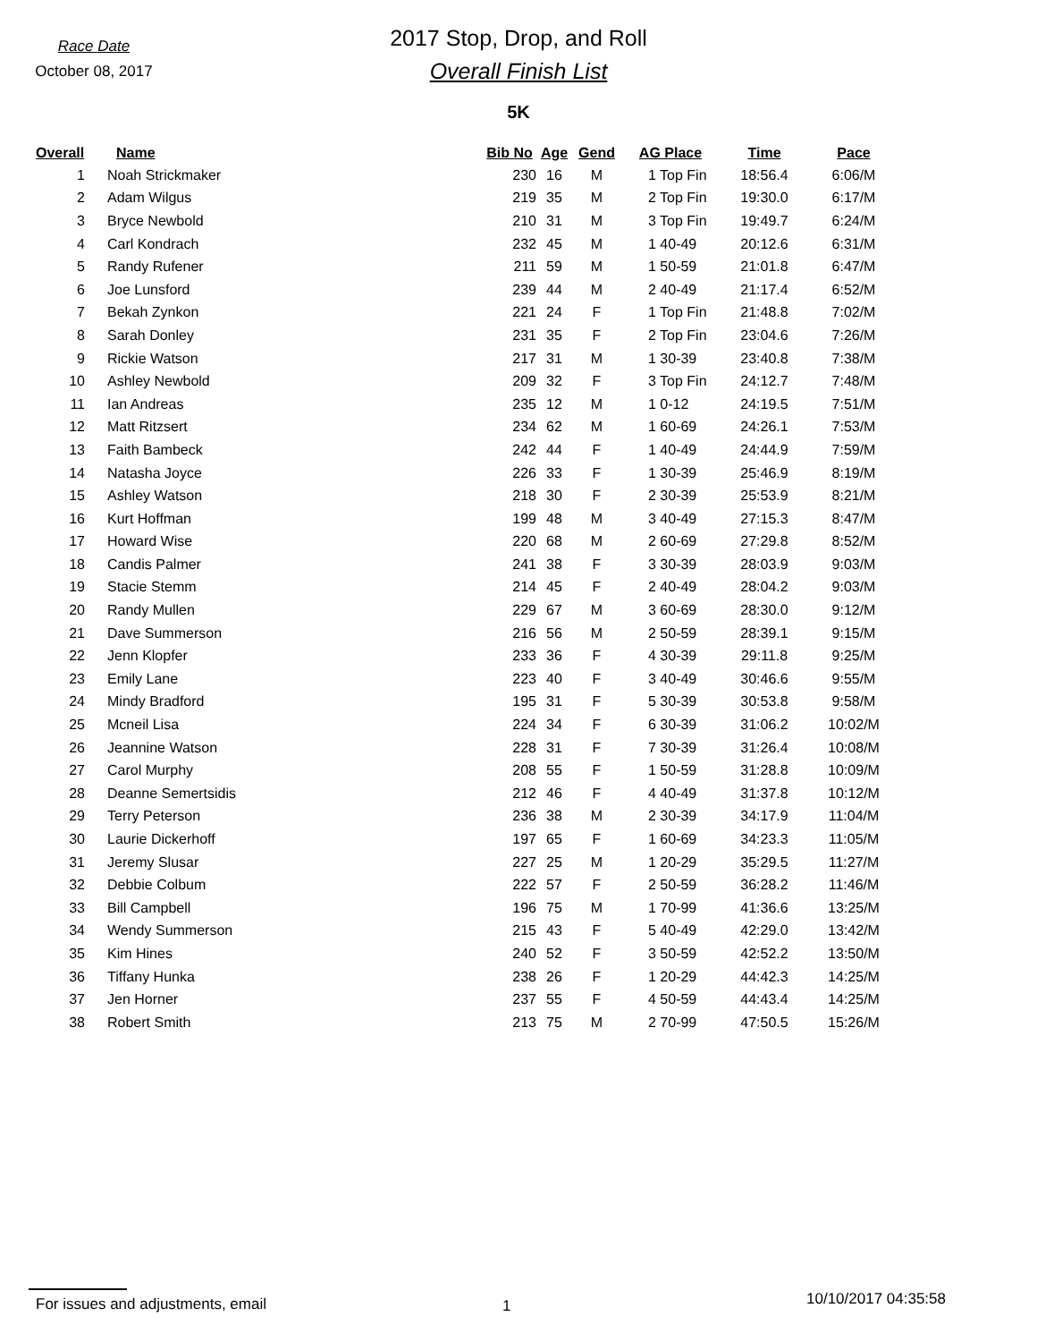Race Date
October 08, 2017
2017 Stop, Drop, and Roll
Overall Finish List
5K
| Overall | Name | Bib No | Age | Gend | AG Place | Time | Pace |
| --- | --- | --- | --- | --- | --- | --- | --- |
| 1 | Noah Strickmaker | 230 | 16 | M | 1 Top Fin | 18:56.4 | 6:06/M |
| 2 | Adam Wilgus | 219 | 35 | M | 2 Top Fin | 19:30.0 | 6:17/M |
| 3 | Bryce Newbold | 210 | 31 | M | 3 Top Fin | 19:49.7 | 6:24/M |
| 4 | Carl Kondrach | 232 | 45 | M | 1 40-49 | 20:12.6 | 6:31/M |
| 5 | Randy Rufener | 211 | 59 | M | 1 50-59 | 21:01.8 | 6:47/M |
| 6 | Joe Lunsford | 239 | 44 | M | 2 40-49 | 21:17.4 | 6:52/M |
| 7 | Bekah Zynkon | 221 | 24 | F | 1 Top Fin | 21:48.8 | 7:02/M |
| 8 | Sarah Donley | 231 | 35 | F | 2 Top Fin | 23:04.6 | 7:26/M |
| 9 | Rickie Watson | 217 | 31 | M | 1 30-39 | 23:40.8 | 7:38/M |
| 10 | Ashley Newbold | 209 | 32 | F | 3 Top Fin | 24:12.7 | 7:48/M |
| 11 | Ian Andreas | 235 | 12 | M | 1 0-12 | 24:19.5 | 7:51/M |
| 12 | Matt Ritzsert | 234 | 62 | M | 1 60-69 | 24:26.1 | 7:53/M |
| 13 | Faith Bambeck | 242 | 44 | F | 1 40-49 | 24:44.9 | 7:59/M |
| 14 | Natasha Joyce | 226 | 33 | F | 1 30-39 | 25:46.9 | 8:19/M |
| 15 | Ashley Watson | 218 | 30 | F | 2 30-39 | 25:53.9 | 8:21/M |
| 16 | Kurt Hoffman | 199 | 48 | M | 3 40-49 | 27:15.3 | 8:47/M |
| 17 | Howard Wise | 220 | 68 | M | 2 60-69 | 27:29.8 | 8:52/M |
| 18 | Candis Palmer | 241 | 38 | F | 3 30-39 | 28:03.9 | 9:03/M |
| 19 | Stacie Stemm | 214 | 45 | F | 2 40-49 | 28:04.2 | 9:03/M |
| 20 | Randy Mullen | 229 | 67 | M | 3 60-69 | 28:30.0 | 9:12/M |
| 21 | Dave Summerson | 216 | 56 | M | 2 50-59 | 28:39.1 | 9:15/M |
| 22 | Jenn Klopfer | 233 | 36 | F | 4 30-39 | 29:11.8 | 9:25/M |
| 23 | Emily Lane | 223 | 40 | F | 3 40-49 | 30:46.6 | 9:55/M |
| 24 | Mindy Bradford | 195 | 31 | F | 5 30-39 | 30:53.8 | 9:58/M |
| 25 | Mcneil Lisa | 224 | 34 | F | 6 30-39 | 31:06.2 | 10:02/M |
| 26 | Jeannine Watson | 228 | 31 | F | 7 30-39 | 31:26.4 | 10:08/M |
| 27 | Carol Murphy | 208 | 55 | F | 1 50-59 | 31:28.8 | 10:09/M |
| 28 | Deanne Semertsidis | 212 | 46 | F | 4 40-49 | 31:37.8 | 10:12/M |
| 29 | Terry Peterson | 236 | 38 | M | 2 30-39 | 34:17.9 | 11:04/M |
| 30 | Laurie Dickerhoff | 197 | 65 | F | 1 60-69 | 34:23.3 | 11:05/M |
| 31 | Jeremy Slusar | 227 | 25 | M | 1 20-29 | 35:29.5 | 11:27/M |
| 32 | Debbie Colbum | 222 | 57 | F | 2 50-59 | 36:28.2 | 11:46/M |
| 33 | Bill Campbell | 196 | 75 | M | 1 70-99 | 41:36.6 | 13:25/M |
| 34 | Wendy Summerson | 215 | 43 | F | 5 40-49 | 42:29.0 | 13:42/M |
| 35 | Kim Hines | 240 | 52 | F | 3 50-59 | 42:52.2 | 13:50/M |
| 36 | Tiffany Hunka | 238 | 26 | F | 1 20-29 | 44:42.3 | 14:25/M |
| 37 | Jen Horner | 237 | 55 | F | 4 50-59 | 44:43.4 | 14:25/M |
| 38 | Robert Smith | 213 | 75 | M | 2 70-99 | 47:50.5 | 15:26/M |
For issues and adjustments, email
1
10/10/2017 04:35:58